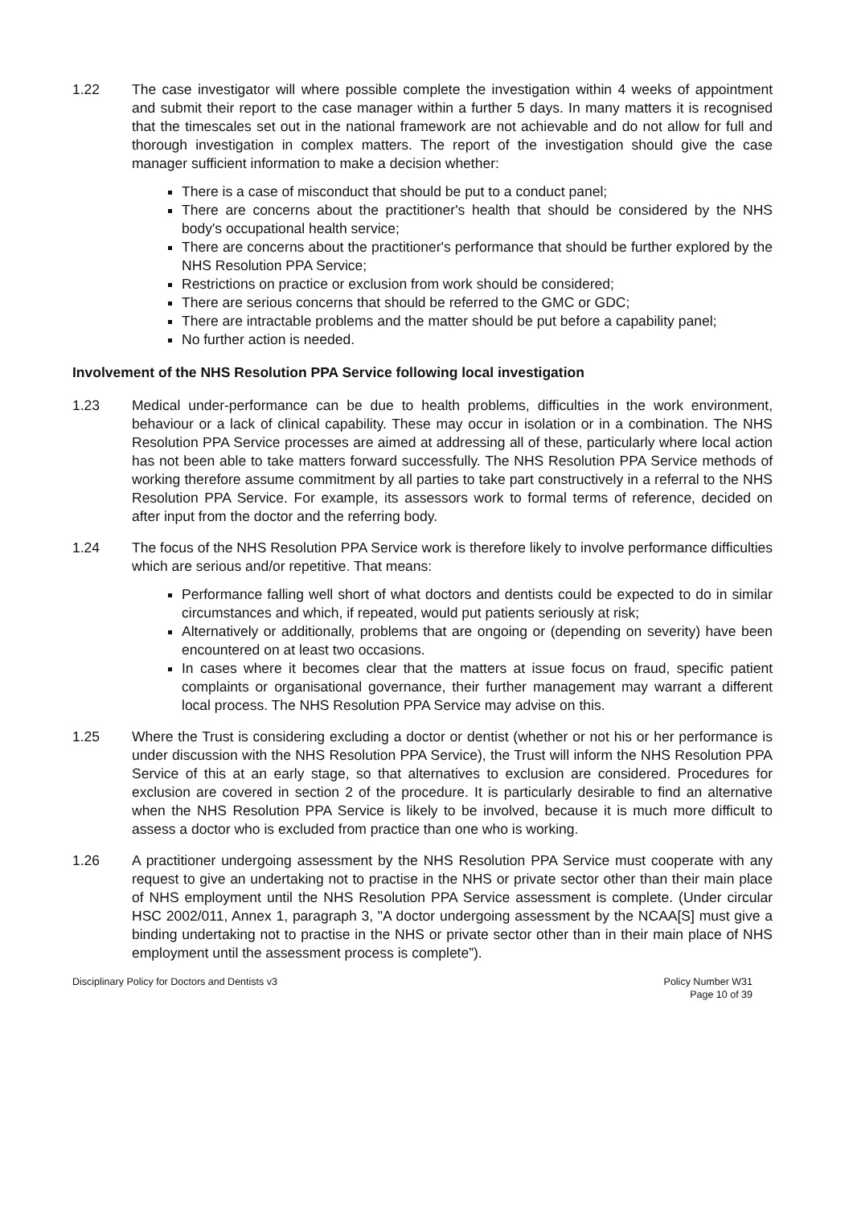1.22 The case investigator will where possible complete the investigation within 4 weeks of appointment and submit their report to the case manager within a further 5 days. In many matters it is recognised that the timescales set out in the national framework are not achievable and do not allow for full and thorough investigation in complex matters. The report of the investigation should give the case manager sufficient information to make a decision whether:
There is a case of misconduct that should be put to a conduct panel;
There are concerns about the practitioner's health that should be considered by the NHS body's occupational health service;
There are concerns about the practitioner's performance that should be further explored by the NHS Resolution PPA Service;
Restrictions on practice or exclusion from work should be considered;
There are serious concerns that should be referred to the GMC or GDC;
There are intractable problems and the matter should be put before a capability panel;
No further action is needed.
Involvement of the NHS Resolution PPA Service following local investigation
1.23 Medical under-performance can be due to health problems, difficulties in the work environment, behaviour or a lack of clinical capability. These may occur in isolation or in a combination. The NHS Resolution PPA Service processes are aimed at addressing all of these, particularly where local action has not been able to take matters forward successfully. The NHS Resolution PPA Service methods of working therefore assume commitment by all parties to take part constructively in a referral to the NHS Resolution PPA Service. For example, its assessors work to formal terms of reference, decided on after input from the doctor and the referring body.
1.24 The focus of the NHS Resolution PPA Service work is therefore likely to involve performance difficulties which are serious and/or repetitive. That means:
Performance falling well short of what doctors and dentists could be expected to do in similar circumstances and which, if repeated, would put patients seriously at risk;
Alternatively or additionally, problems that are ongoing or (depending on severity) have been encountered on at least two occasions.
In cases where it becomes clear that the matters at issue focus on fraud, specific patient complaints or organisational governance, their further management may warrant a different local process. The NHS Resolution PPA Service may advise on this.
1.25 Where the Trust is considering excluding a doctor or dentist (whether or not his or her performance is under discussion with the NHS Resolution PPA Service), the Trust will inform the NHS Resolution PPA Service of this at an early stage, so that alternatives to exclusion are considered. Procedures for exclusion are covered in section 2 of the procedure. It is particularly desirable to find an alternative when the NHS Resolution PPA Service is likely to be involved, because it is much more difficult to assess a doctor who is excluded from practice than one who is working.
1.26 A practitioner undergoing assessment by the NHS Resolution PPA Service must cooperate with any request to give an undertaking not to practise in the NHS or private sector other than their main place of NHS employment until the NHS Resolution PPA Service assessment is complete. (Under circular HSC 2002/011, Annex 1, paragraph 3, "A doctor undergoing assessment by the NCAA[S] must give a binding undertaking not to practise in the NHS or private sector other than in their main place of NHS employment until the assessment process is complete”).
Disciplinary Policy for Doctors and Dentists v3
Policy Number W31
Page 10 of 39